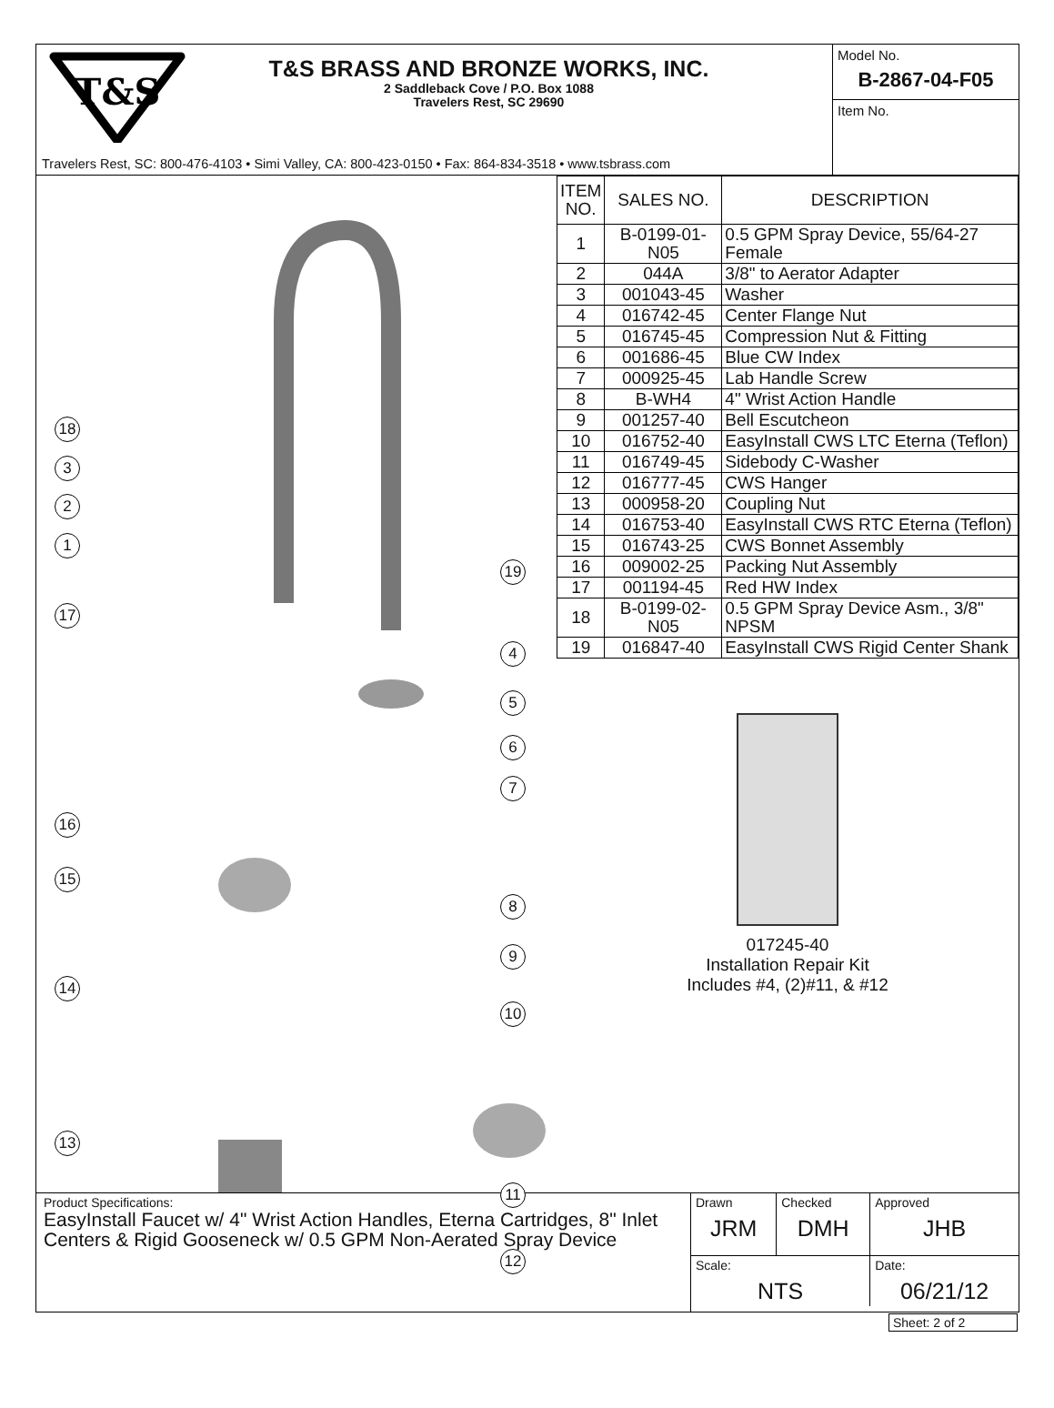T&S
T&S BRASS AND BRONZE WORKS, INC.
2 Saddleback Cove / P.O. Box 1088
Travelers Rest, SC 29690
Travelers Rest, SC: 800-476-4103 • Simi Valley, CA: 800-423-0150 • Fax: 864-834-3518 • www.tsbrass.com
Model No.
B-2867-04-F05
Item No.
18
3
2
1
17
19
4
5
6
7
16
15
8
9
14
10
13
11
12
| ITEM NO. | SALES NO. | DESCRIPTION |
| --- | --- | --- |
| 1 | B-0199-01-N05 | 0.5 GPM Spray Device, 55/64-27 Female |
| 2 | 044A | 3/8" to Aerator Adapter |
| 3 | 001043-45 | Washer |
| 4 | 016742-45 | Center Flange Nut |
| 5 | 016745-45 | Compression Nut & Fitting |
| 6 | 001686-45 | Blue CW Index |
| 7 | 000925-45 | Lab Handle Screw |
| 8 | B-WH4 | 4" Wrist Action Handle |
| 9 | 001257-40 | Bell Escutcheon |
| 10 | 016752-40 | EasyInstall CWS LTC Eterna (Teflon) |
| 11 | 016749-45 | Sidebody C-Washer |
| 12 | 016777-45 | CWS Hanger |
| 13 | 000958-20 | Coupling Nut |
| 14 | 016753-40 | EasyInstall CWS RTC Eterna (Teflon) |
| 15 | 016743-25 | CWS Bonnet Assembly |
| 16 | 009002-25 | Packing Nut Assembly |
| 17 | 001194-45 | Red HW Index |
| 18 | B-0199-02-N05 | 0.5 GPM Spray Device Asm., 3/8" NPSM |
| 19 | 016847-40 | EasyInstall CWS Rigid Center Shank |
017245-40
Installation Repair Kit
Includes #4, (2)#11, & #12
Product Specifications:
EasyInstall Faucet w/ 4" Wrist Action Handles, Eterna Cartridges, 8" Inlet Centers & Rigid Gooseneck w/ 0.5 GPM Non-Aerated Spray Device
| Drawn JRM | Checked DMH | Approved JHB |
| Scale: NTS | | Date: 06/21/12 |
Sheet: 2 of 2